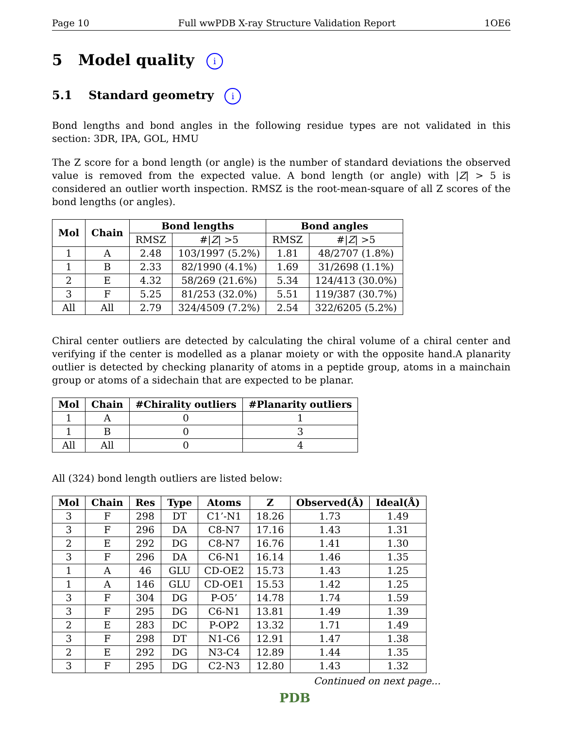Page 10 Full wwPDB X-ray Structure Validation Report 1OE6
5 Model quality i
5.1 Standard geometry i
Bond lengths and bond angles in the following residue types are not validated in this section: 3DR, IPA, GOL, HMU
The Z score for a bond length (or angle) is the number of standard deviations the observed value is removed from the expected value. A bond length (or angle) with |Z| > 5 is considered an outlier worth inspection. RMSZ is the root-mean-square of all Z scores of the bond lengths (or angles).
| Mol | Chain | Bond lengths | | Bond angles | |
| --- | --- | --- | --- | --- | --- |
| | | RMSZ | #/ Z / >5 | RMSZ | #/ Z / >5 |
| 1 | A | 2.48 | 103/1997 (5.2%) | 1.81 | 48/2707 (1.8%) |
| 1 | B | 2.33 | 82/1990 (4.1%) | 1.69 | 31/2698 (1.1%) |
| 2 | E | 4.32 | 58/269 (21.6%) | 5.34 | 124/413 (30.0%) |
| 3 | F | 5.25 | 81/253 (32.0%) | 5.51 | 119/387 (30.7%) |
| All | All | 2.79 | 324/4509 (7.2%) | 2.54 | 322/6205 (5.2%) |
Chiral center outliers are detected by calculating the chiral volume of a chiral center and verifying if the center is modelled as a planar moiety or with the opposite hand.A planarity outlier is detected by checking planarity of atoms in a peptide group, atoms in a mainchain group or atoms of a sidechain that are expected to be planar.
| Mol | Chain | #Chirality outliers | #Planarity outliers |
| --- | --- | --- | --- |
| 1 | A | 0 | 1 |
| 1 | B | 0 | 3 |
| All | All | 0 | 4 |
All (324) bond length outliers are listed below:
| Mol | Chain | Res | Type | Atoms | Z | Observed(Å) | Ideal(Å) |
| --- | --- | --- | --- | --- | --- | --- | --- |
| 3 | F | 298 | DT | C1’-N1 | 18.26 | 1.73 | 1.49 |
| 3 | F | 296 | DA | C8-N7 | 17.16 | 1.43 | 1.31 |
| 2 | E | 292 | DG | C8-N7 | 16.76 | 1.41 | 1.30 |
| 3 | F | 296 | DA | C6-N1 | 16.14 | 1.46 | 1.35 |
| 1 | A | 46 | GLU | CD-OE2 | 15.73 | 1.43 | 1.25 |
| 1 | A | 146 | GLU | CD-OE1 | 15.53 | 1.42 | 1.25 |
| 3 | F | 304 | DG | P-O5’ | 14.78 | 1.74 | 1.59 |
| 3 | F | 295 | DG | C6-N1 | 13.81 | 1.49 | 1.39 |
| 2 | E | 283 | DC | P-OP2 | 13.32 | 1.71 | 1.49 |
| 3 | F | 298 | DT | N1-C6 | 12.91 | 1.47 | 1.38 |
| 2 | E | 292 | DG | N3-C4 | 12.89 | 1.44 | 1.35 |
| 3 | F | 295 | DG | C2-N3 | 12.80 | 1.43 | 1.32 |
Continued on next page...
PDB